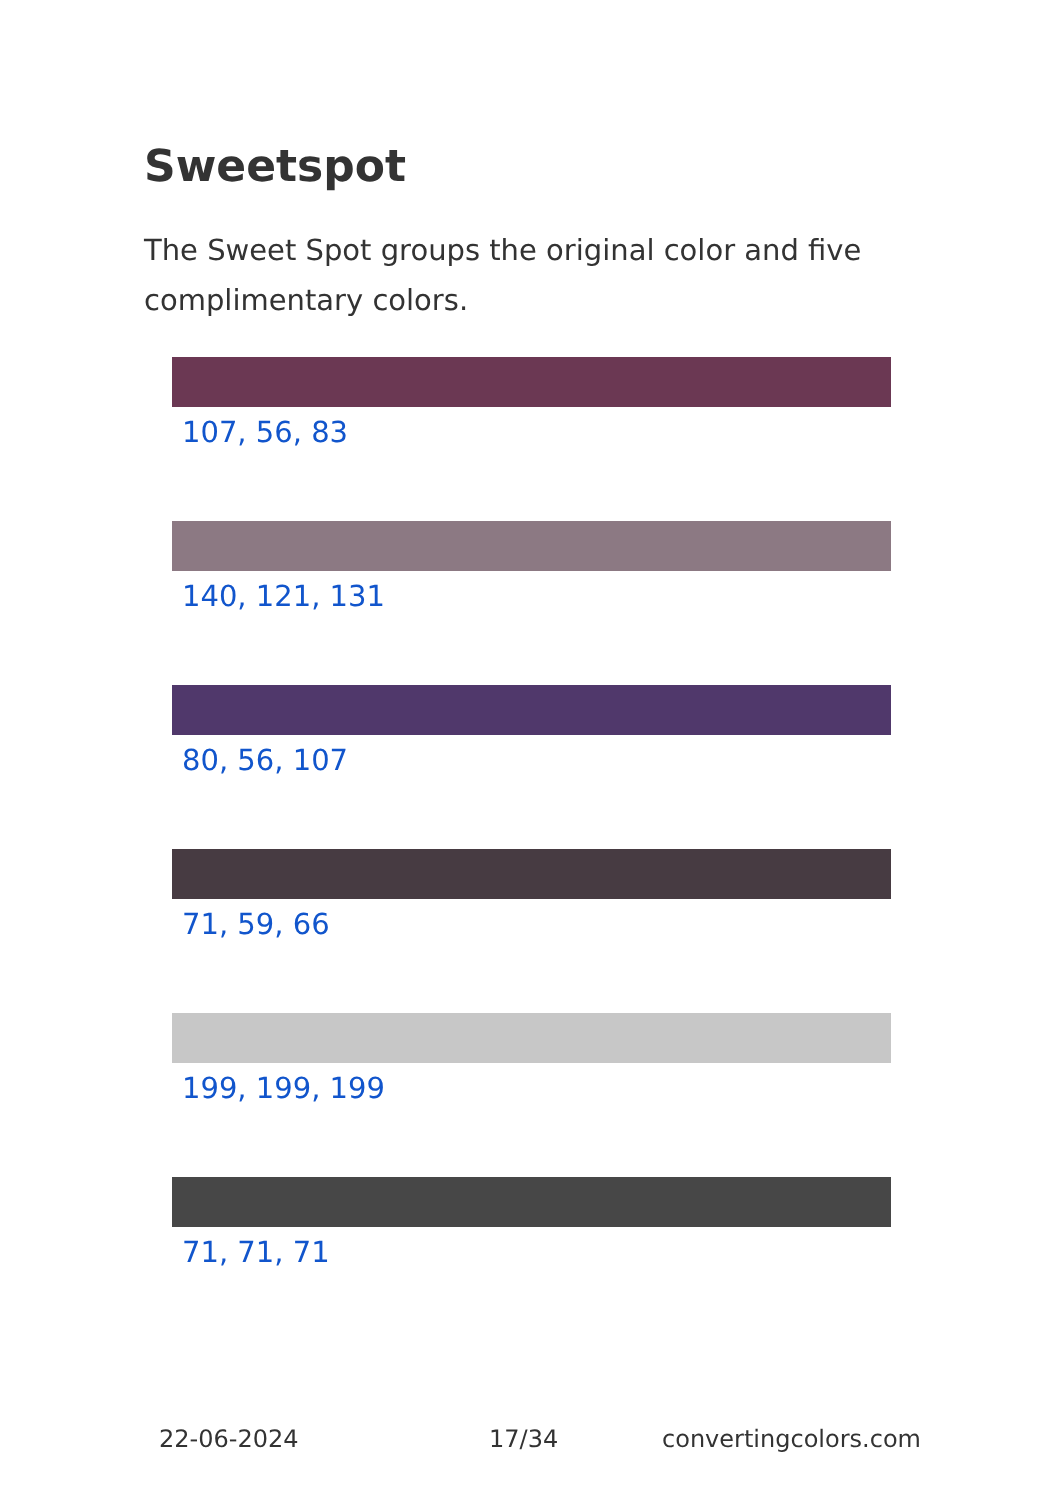Sweetspot
The Sweet Spot groups the original color and five complimentary colors.
107, 56, 83
140, 121, 131
80, 56, 107
71, 59, 66
199, 199, 199
71, 71, 71
22-06-2024 17/34 convertingcolors.com